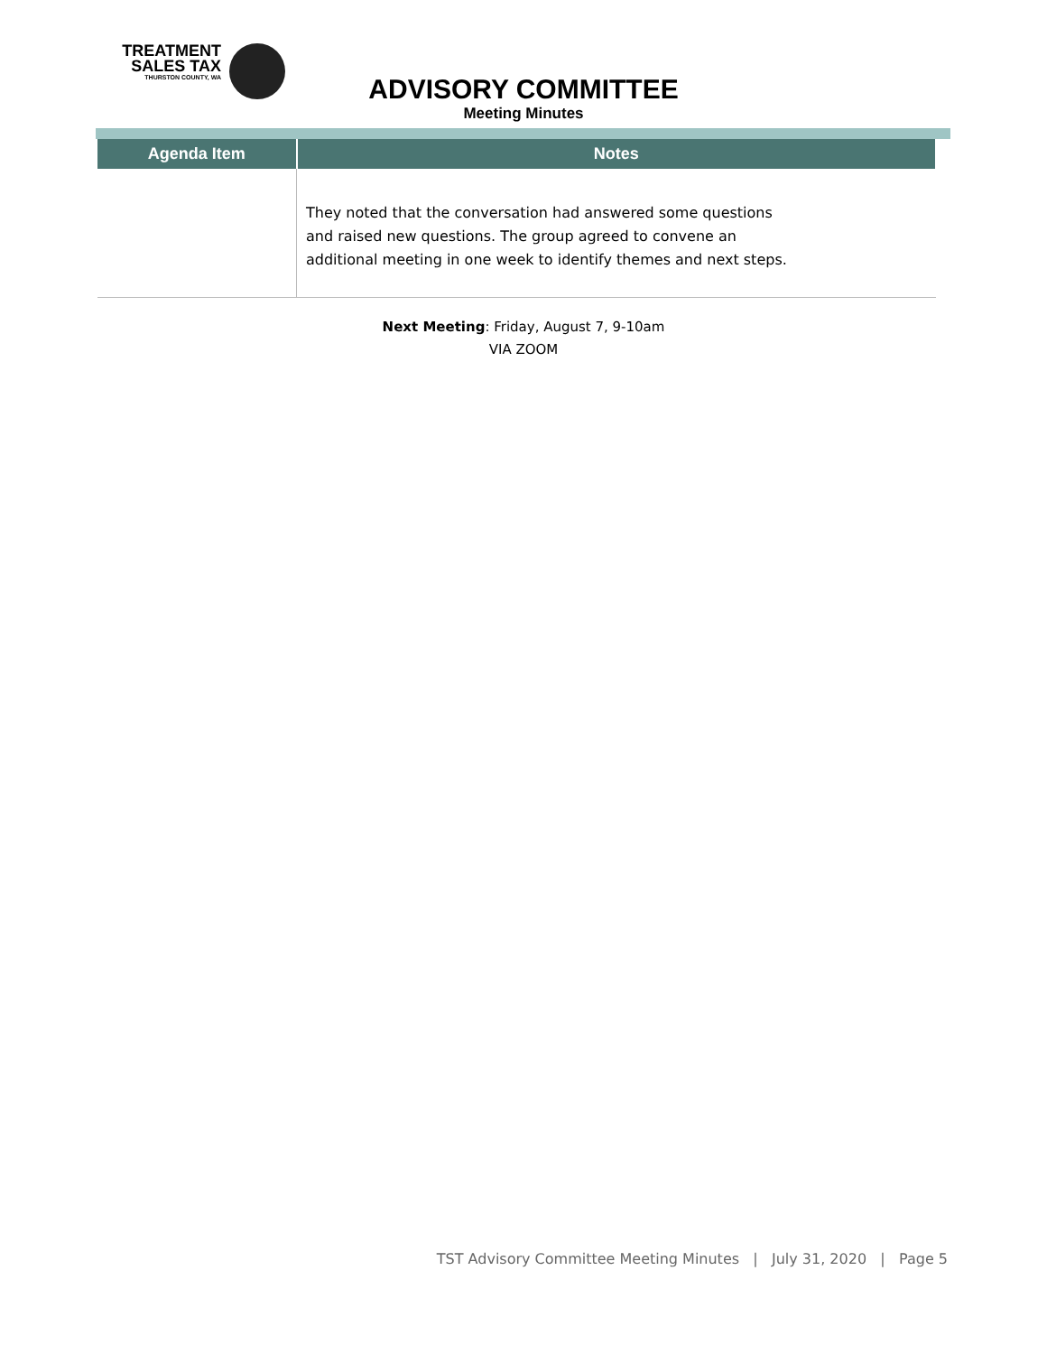TREATMENT
SALES TAX
THURSTON COUNTY, WA
ADVISORY COMMITTEE
Meeting Minutes
| Agenda Item | Notes |
| --- | --- |
| | They noted that the conversation had answered some questions and raised new questions. The group agreed to convene an additional meeting in one week to identify themes and next steps. |
Next Meeting: Friday, August 7, 9-10am
VIA ZOOM
TST Advisory Committee Meeting Minutes | July 31, 2020 | Page 5